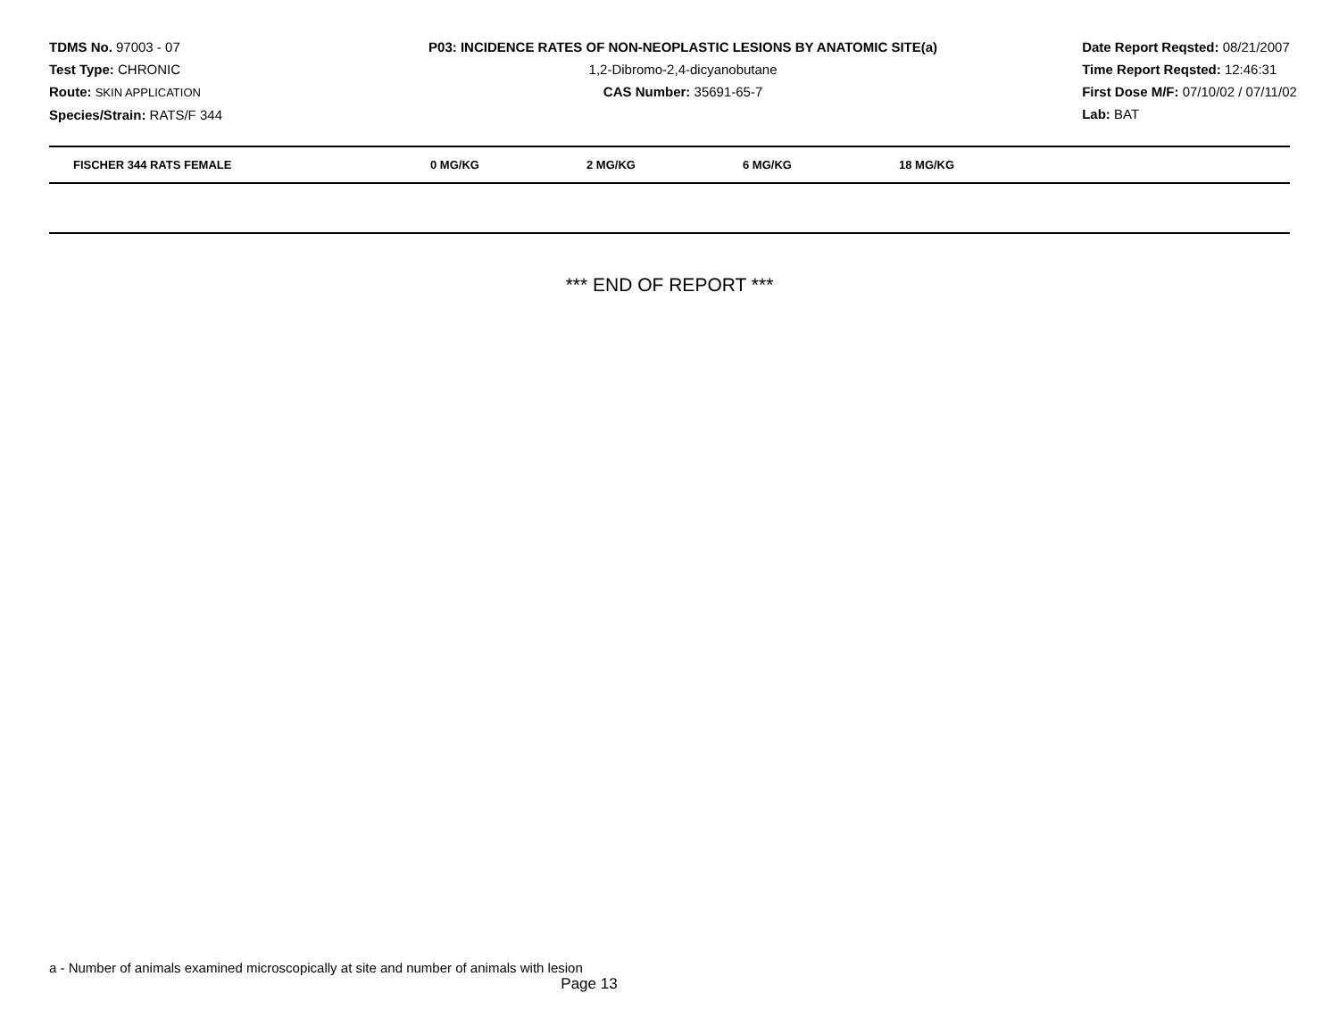TDMS No. 97003 - 07
Test Type: CHRONIC
Route: SKIN APPLICATION
Species/Strain: RATS/F 344
P03: INCIDENCE RATES OF NON-NEOPLASTIC LESIONS BY ANATOMIC SITE(a)
1,2-Dibromo-2,4-dicyanobutane
CAS Number: 35691-65-7
Date Report Reqsted: 08/21/2007
Time Report Reqsted: 12:46:31
First Dose M/F: 07/10/02 / 07/11/02
Lab: BAT
| FISCHER 344 RATS FEMALE | 0 MG/KG | 2 MG/KG | 6 MG/KG | 18 MG/KG |
| --- | --- | --- | --- | --- |
*** END OF REPORT ***
a - Number of animals examined microscopically at site and number of animals with lesion
Page 13